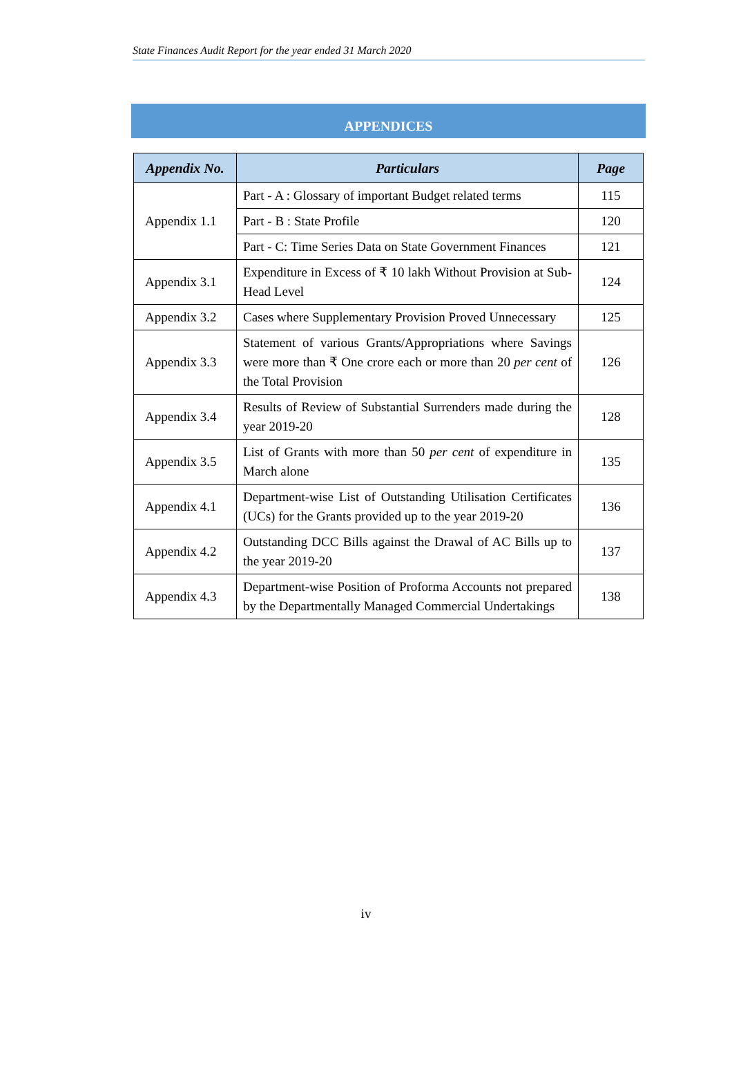State Finances Audit Report for the year ended 31 March 2020
APPENDICES
| Appendix No. | Particulars | Page |
| --- | --- | --- |
| Appendix 1.1 | Part - A : Glossary of important Budget related terms | 115 |
| | Part - B : State Profile | 120 |
| | Part - C: Time Series Data on State Government Finances | 121 |
| Appendix 3.1 | Expenditure in Excess of ₹ 10 lakh Without Provision at Sub-Head Level | 124 |
| Appendix 3.2 | Cases where Supplementary Provision Proved Unnecessary | 125 |
| Appendix 3.3 | Statement of various Grants/Appropriations where Savings were more than ₹ One crore each or more than 20 per cent of the Total Provision | 126 |
| Appendix 3.4 | Results of Review of Substantial Surrenders made during the year 2019-20 | 128 |
| Appendix 3.5 | List of Grants with more than 50 per cent of expenditure in March alone | 135 |
| Appendix 4.1 | Department-wise List of Outstanding Utilisation Certificates (UCs) for the Grants provided up to the year 2019-20 | 136 |
| Appendix 4.2 | Outstanding DCC Bills against the Drawal of AC Bills up to the year 2019-20 | 137 |
| Appendix 4.3 | Department-wise Position of Proforma Accounts not prepared by the Departmentally Managed Commercial Undertakings | 138 |
iv